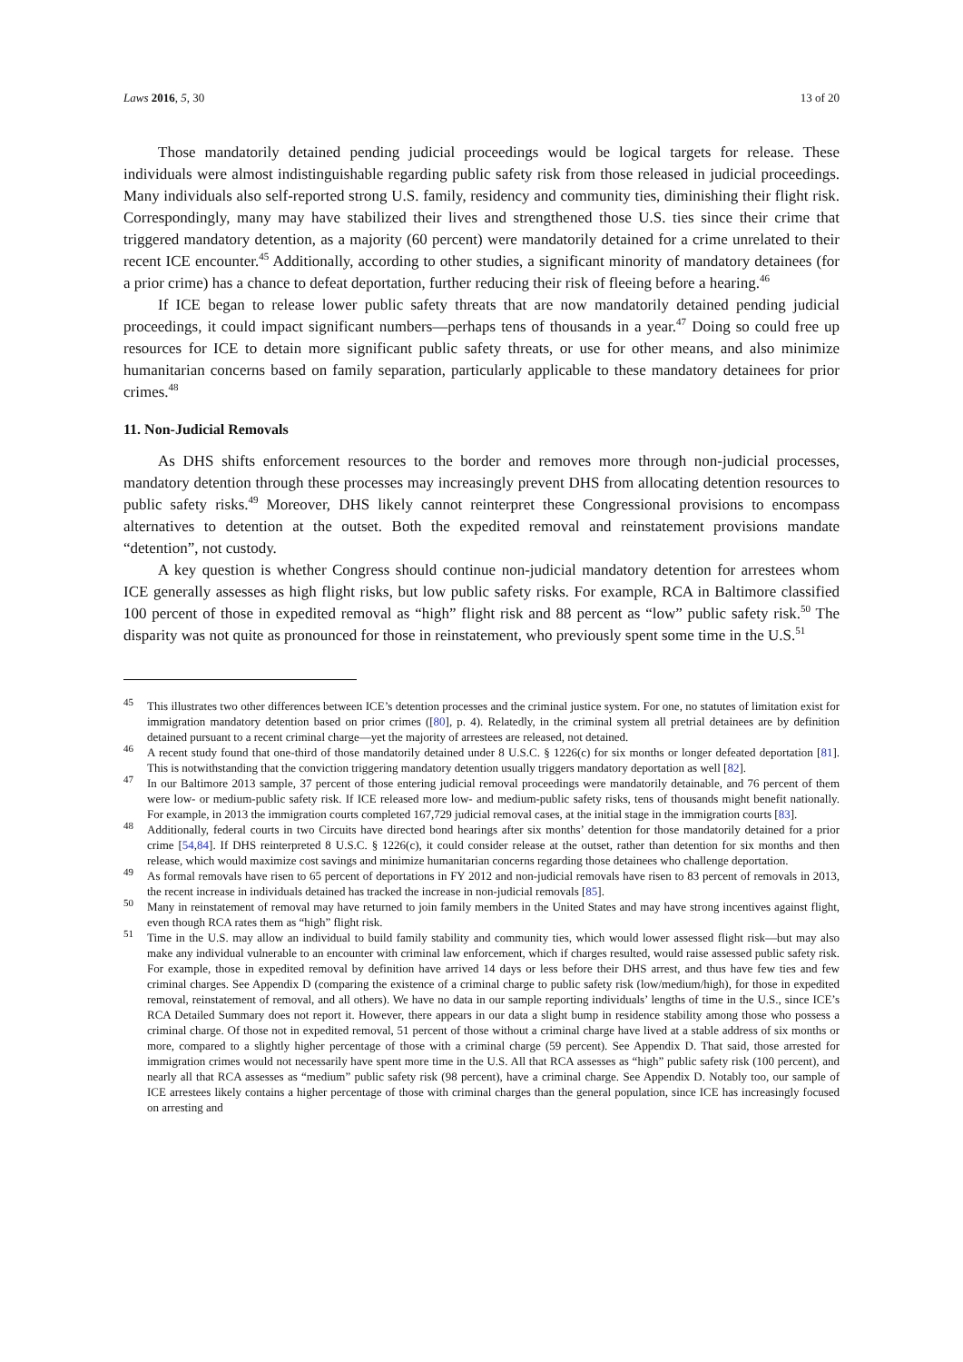Laws 2016, 5, 30 13 of 20
Those mandatorily detained pending judicial proceedings would be logical targets for release. These individuals were almost indistinguishable regarding public safety risk from those released in judicial proceedings. Many individuals also self-reported strong U.S. family, residency and community ties, diminishing their flight risk. Correspondingly, many may have stabilized their lives and strengthened those U.S. ties since their crime that triggered mandatory detention, as a majority (60 percent) were mandatorily detained for a crime unrelated to their recent ICE encounter.<sup>45</sup> Additionally, according to other studies, a significant minority of mandatory detainees (for a prior crime) has a chance to defeat deportation, further reducing their risk of fleeing before a hearing.<sup>46</sup>
If ICE began to release lower public safety threats that are now mandatorily detained pending judicial proceedings, it could impact significant numbers—perhaps tens of thousands in a year.<sup>47</sup> Doing so could free up resources for ICE to detain more significant public safety threats, or use for other means, and also minimize humanitarian concerns based on family separation, particularly applicable to these mandatory detainees for prior crimes.<sup>48</sup>
11. Non-Judicial Removals
As DHS shifts enforcement resources to the border and removes more through non-judicial processes, mandatory detention through these processes may increasingly prevent DHS from allocating detention resources to public safety risks.<sup>49</sup> Moreover, DHS likely cannot reinterpret these Congressional provisions to encompass alternatives to detention at the outset. Both the expedited removal and reinstatement provisions mandate “detention”, not custody.
A key question is whether Congress should continue non-judicial mandatory detention for arrestees whom ICE generally assesses as high flight risks, but low public safety risks. For example, RCA in Baltimore classified 100 percent of those in expedited removal as “high” flight risk and 88 percent as “low” public safety risk.<sup>50</sup> The disparity was not quite as pronounced for those in reinstatement, who previously spent some time in the U.S.<sup>51</sup>
<sup>45</sup> This illustrates two other differences between ICE’s detention processes and the criminal justice system. For one, no statutes of limitation exist for immigration mandatory detention based on prior crimes ([80], p. 4). Relatedly, in the criminal system all pretrial detainees are by definition detained pursuant to a recent criminal charge—yet the majority of arrestees are released, not detained.
<sup>46</sup> A recent study found that one-third of those mandatorily detained under 8 U.S.C. § 1226(c) for six months or longer defeated deportation [81]. This is notwithstanding that the conviction triggering mandatory detention usually triggers mandatory deportation as well [82].
<sup>47</sup> In our Baltimore 2013 sample, 37 percent of those entering judicial removal proceedings were mandatorily detainable, and 76 percent of them were low- or medium-public safety risk. If ICE released more low- and medium-public safety risks, tens of thousands might benefit nationally. For example, in 2013 the immigration courts completed 167,729 judicial removal cases, at the initial stage in the immigration courts [83].
<sup>48</sup> Additionally, federal courts in two Circuits have directed bond hearings after six months’ detention for those mandatorily detained for a prior crime [54,84]. If DHS reinterpreted 8 U.S.C. § 1226(c), it could consider release at the outset, rather than detention for six months and then release, which would maximize cost savings and minimize humanitarian concerns regarding those detainees who challenge deportation.
<sup>49</sup> As formal removals have risen to 65 percent of deportations in FY 2012 and non-judicial removals have risen to 83 percent of removals in 2013, the recent increase in individuals detained has tracked the increase in non-judicial removals [85].
<sup>50</sup> Many in reinstatement of removal may have returned to join family members in the United States and may have strong incentives against flight, even though RCA rates them as “high” flight risk.
<sup>51</sup> Time in the U.S. may allow an individual to build family stability and community ties, which would lower assessed flight risk—but may also make any individual vulnerable to an encounter with criminal law enforcement, which if charges resulted, would raise assessed public safety risk. For example, those in expedited removal by definition have arrived 14 days or less before their DHS arrest, and thus have few ties and few criminal charges. See Appendix D (comparing the existence of a criminal charge to public safety risk (low/medium/high), for those in expedited removal, reinstatement of removal, and all others). We have no data in our sample reporting individuals’ lengths of time in the U.S., since ICE’s RCA Detailed Summary does not report it. However, there appears in our data a slight bump in residence stability among those who possess a criminal charge. Of those not in expedited removal, 51 percent of those without a criminal charge have lived at a stable address of six months or more, compared to a slightly higher percentage of those with a criminal charge (59 percent). See Appendix D. That said, those arrested for immigration crimes would not necessarily have spent more time in the U.S. All that RCA assesses as “high” public safety risk (100 percent), and nearly all that RCA assesses as “medium” public safety risk (98 percent), have a criminal charge. See Appendix D. Notably too, our sample of ICE arrestees likely contains a higher percentage of those with criminal charges than the general population, since ICE has increasingly focused on arresting and